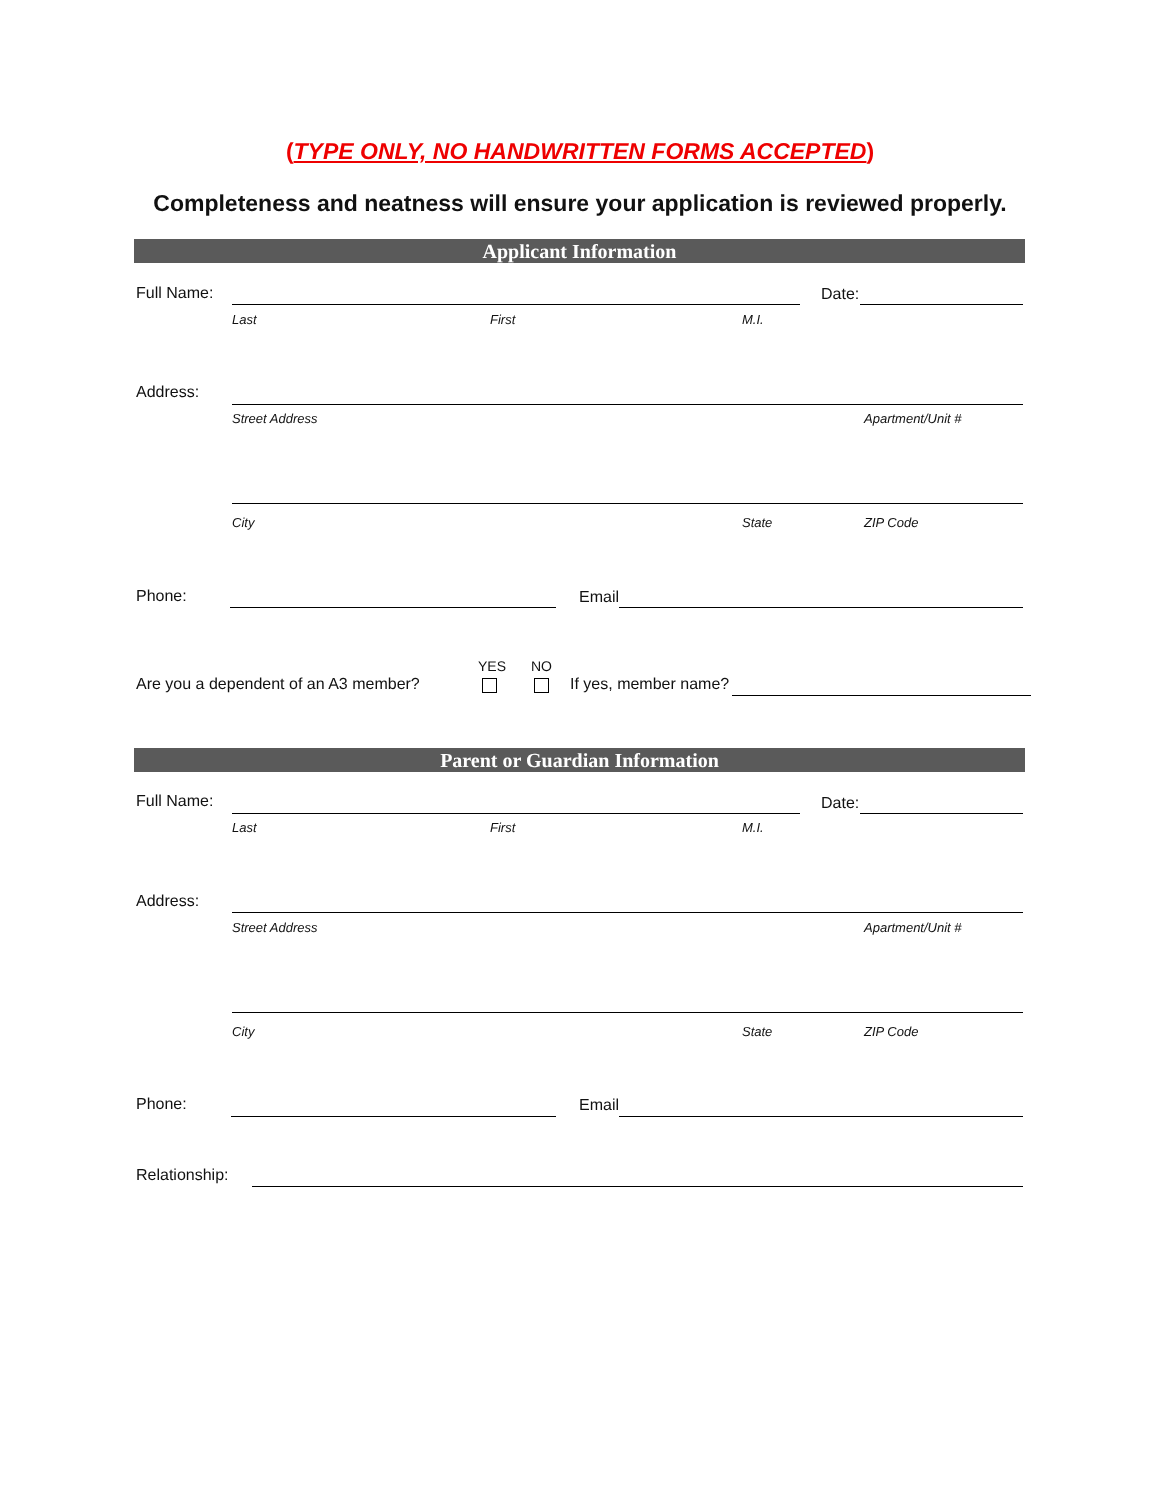(TYPE ONLY, NO HANDWRITTEN FORMS ACCEPTED)
Completeness and neatness will ensure your application is reviewed properly.
Applicant Information
Full Name: Date:
Last First M.I.
Address:
Street Address Apartment/Unit #
City State ZIP Code
Phone: Email
YES NO
Are you a dependent of an A3 member? If yes, member name?
Parent or Guardian Information
Full Name: Date:
Last First M.I.
Address:
Street Address Apartment/Unit #
City State ZIP Code
Phone: Email
Relationship: